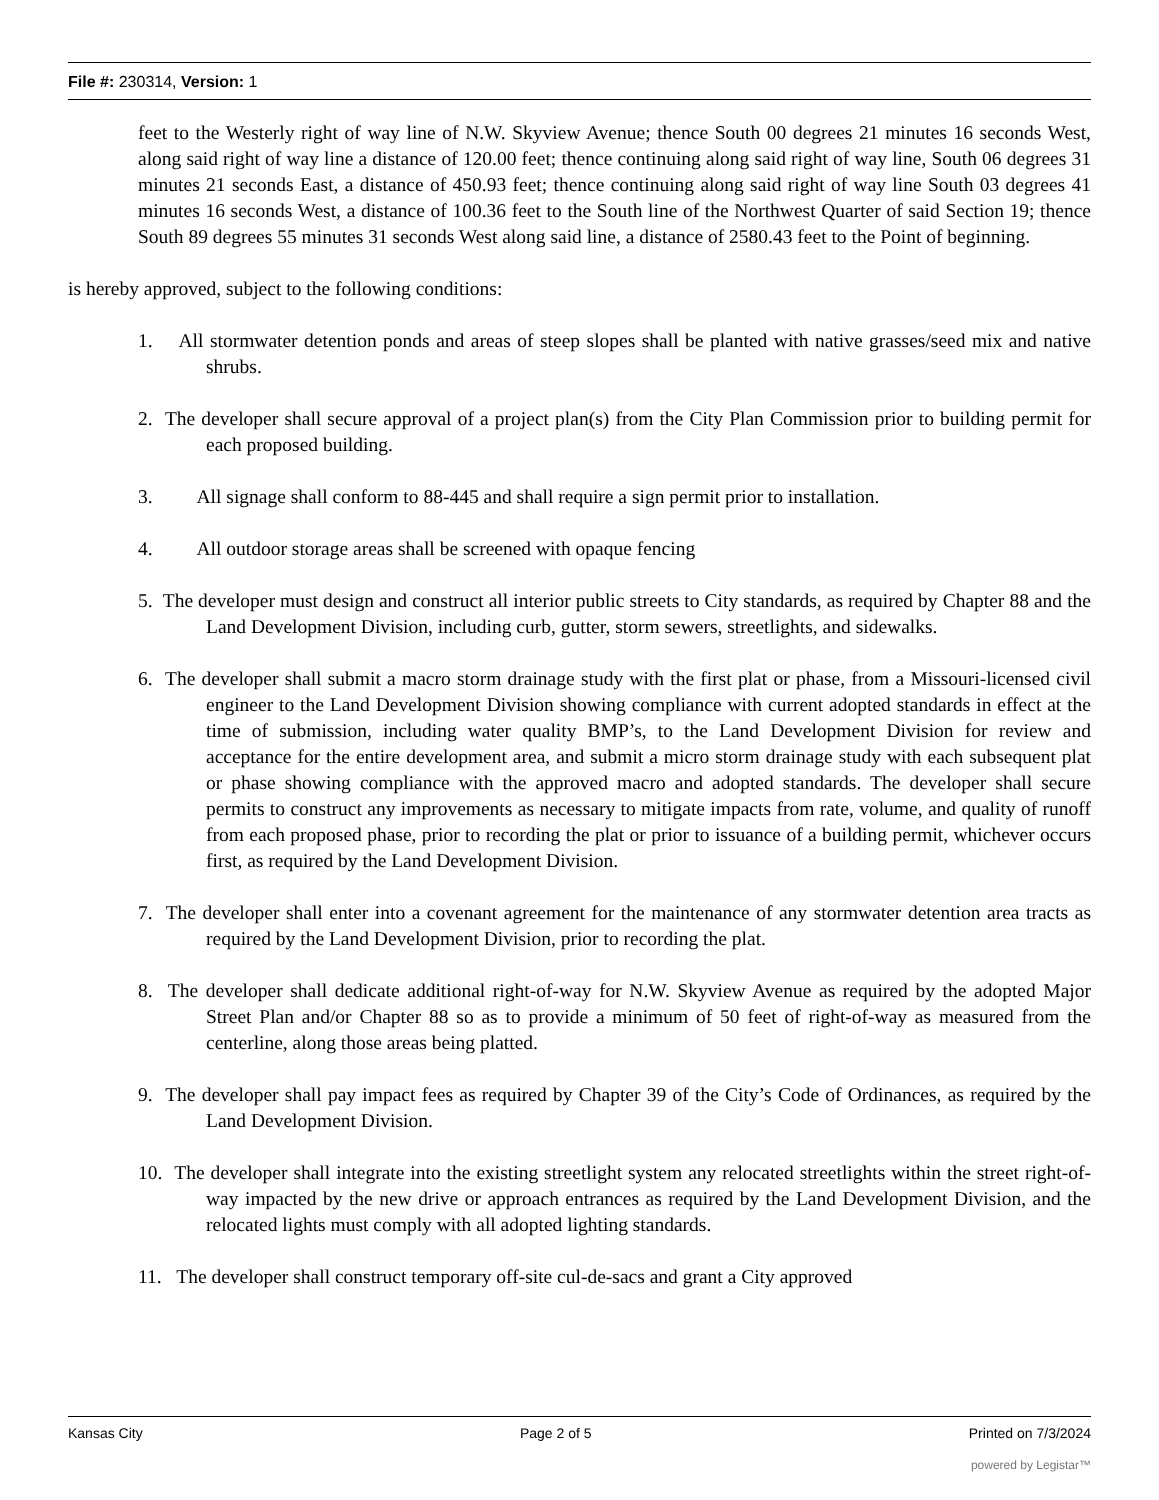File #: 230314, Version: 1
feet to the Westerly right of way line of N.W. Skyview Avenue; thence South 00 degrees 21 minutes 16 seconds West, along said right of way line a distance of 120.00 feet; thence continuing along said right of way line, South 06 degrees 31 minutes 21 seconds East, a distance of 450.93 feet; thence continuing along said right of way line South 03 degrees 41 minutes 16 seconds West, a distance of 100.36 feet to the South line of the Northwest Quarter of said Section 19; thence South 89 degrees 55 minutes 31 seconds West along said line, a distance of 2580.43 feet to the Point of beginning.
is hereby approved, subject to the following conditions:
1. All stormwater detention ponds and areas of steep slopes shall be planted with native grasses/seed mix and native shrubs.
2. The developer shall secure approval of a project plan(s) from the City Plan Commission prior to building permit for each proposed building.
3. All signage shall conform to 88-445 and shall require a sign permit prior to installation.
4. All outdoor storage areas shall be screened with opaque fencing
5. The developer must design and construct all interior public streets to City standards, as required by Chapter 88 and the Land Development Division, including curb, gutter, storm sewers, streetlights, and sidewalks.
6. The developer shall submit a macro storm drainage study with the first plat or phase, from a Missouri-licensed civil engineer to the Land Development Division showing compliance with current adopted standards in effect at the time of submission, including water quality BMP’s, to the Land Development Division for review and acceptance for the entire development area, and submit a micro storm drainage study with each subsequent plat or phase showing compliance with the approved macro and adopted standards. The developer shall secure permits to construct any improvements as necessary to mitigate impacts from rate, volume, and quality of runoff from each proposed phase, prior to recording the plat or prior to issuance of a building permit, whichever occurs first, as required by the Land Development Division.
7. The developer shall enter into a covenant agreement for the maintenance of any stormwater detention area tracts as required by the Land Development Division, prior to recording the plat.
8. The developer shall dedicate additional right-of-way for N.W. Skyview Avenue as required by the adopted Major Street Plan and/or Chapter 88 so as to provide a minimum of 50 feet of right-of-way as measured from the centerline, along those areas being platted.
9. The developer shall pay impact fees as required by Chapter 39 of the City’s Code of Ordinances, as required by the Land Development Division.
10. The developer shall integrate into the existing streetlight system any relocated streetlights within the street right-of-way impacted by the new drive or approach entrances as required by the Land Development Division, and the relocated lights must comply with all adopted lighting standards.
11. The developer shall construct temporary off-site cul-de-sacs and grant a City approved
Kansas City Page 2 of 5 Printed on 7/3/2024
powered by Legistar™